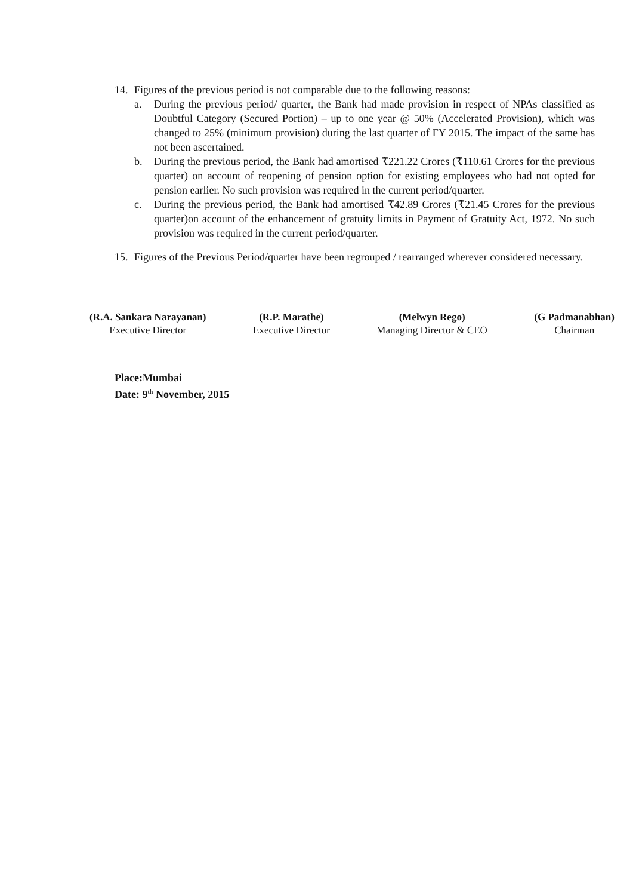14. Figures of the previous period is not comparable due to the following reasons:
a. During the previous period/ quarter, the Bank had made provision in respect of NPAs classified as Doubtful Category (Secured Portion) – up to one year @ 50% (Accelerated Provision), which was changed to 25% (minimum provision) during the last quarter of FY 2015. The impact of the same has not been ascertained.
b. During the previous period, the Bank had amortised ₹221.22 Crores (₹110.61 Crores for the previous quarter) on account of reopening of pension option for existing employees who had not opted for pension earlier. No such provision was required in the current period/quarter.
c. During the previous period, the Bank had amortised ₹42.89 Crores (₹21.45 Crores for the previous quarter)on account of the enhancement of gratuity limits in Payment of Gratuity Act, 1972. No such provision was required in the current period/quarter.
15. Figures of the Previous Period/quarter have been regrouped / rearranged wherever considered necessary.
(R.A. Sankara Narayanan)
Executive Director
(R.P. Marathe)
Executive Director
(Melwyn Rego)
Managing Director & CEO
(G Padmanabhan)
Chairman
Place:Mumbai
Date: 9<sup>th</sup> November, 2015